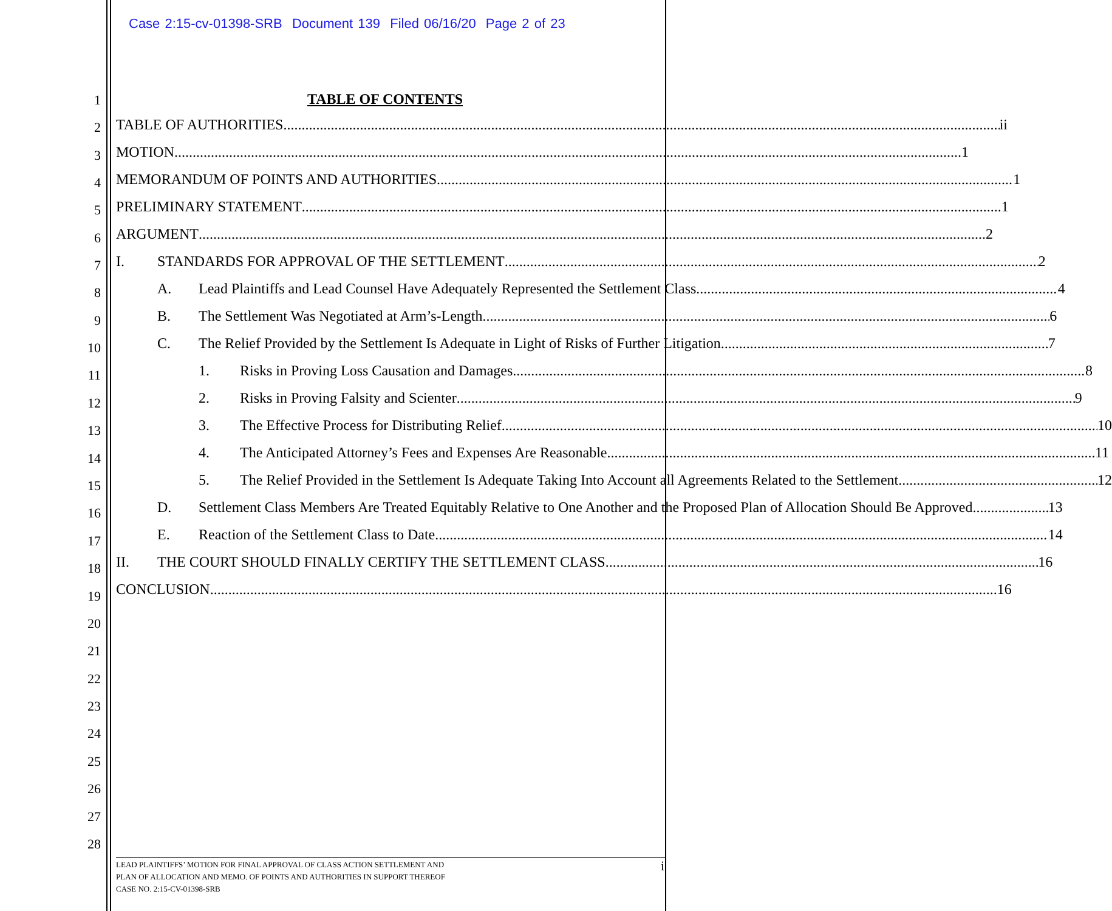Case 2:15-cv-01398-SRB Document 139 Filed 06/16/20 Page 2 of 23
1
2
3
4
5
6
7
8
9
10
11
12
13
14
15
16
17
18
19
20
21
22
23
24
25
26
27
28
TABLE OF CONTENTS
TABLE OF AUTHORITIES ii
MOTION 1
MEMORANDUM OF POINTS AND AUTHORITIES 1
PRELIMINARY STATEMENT 1
ARGUMENT 2
I. STANDARDS FOR APPROVAL OF THE SETTLEMENT 2
A. Lead Plaintiffs and Lead Counsel Have Adequately Represented the Settlement Class 4
B. The Settlement Was Negotiated at Arm’s-Length 6
C. The Relief Provided by the Settlement Is Adequate in Light of Risks of Further Litigation 7
1. Risks in Proving Loss Causation and Damages 8
2. Risks in Proving Falsity and Scienter 9
3. The Effective Process for Distributing Relief 10
4. The Anticipated Attorney’s Fees and Expenses Are Reasonable 11
5. The Relief Provided in the Settlement Is Adequate Taking Into Account all Agreements Related to the Settlement 12
D. Settlement Class Members Are Treated Equitably Relative to One Another and the Proposed Plan of Allocation Should Be Approved 13
E. Reaction of the Settlement Class to Date 14
II. THE COURT SHOULD FINALLY CERTIFY THE SETTLEMENT CLASS 16
CONCLUSION 16
LEAD PLAINTIFFS’ MOTION FOR FINAL APPROVAL OF CLASS ACTION SETTLEMENT AND
PLAN OF ALLOCATION AND MEMO. OF POINTS AND AUTHORITIES IN SUPPORT THEREOF
CASE NO. 2:15-CV-01398-SRB
i